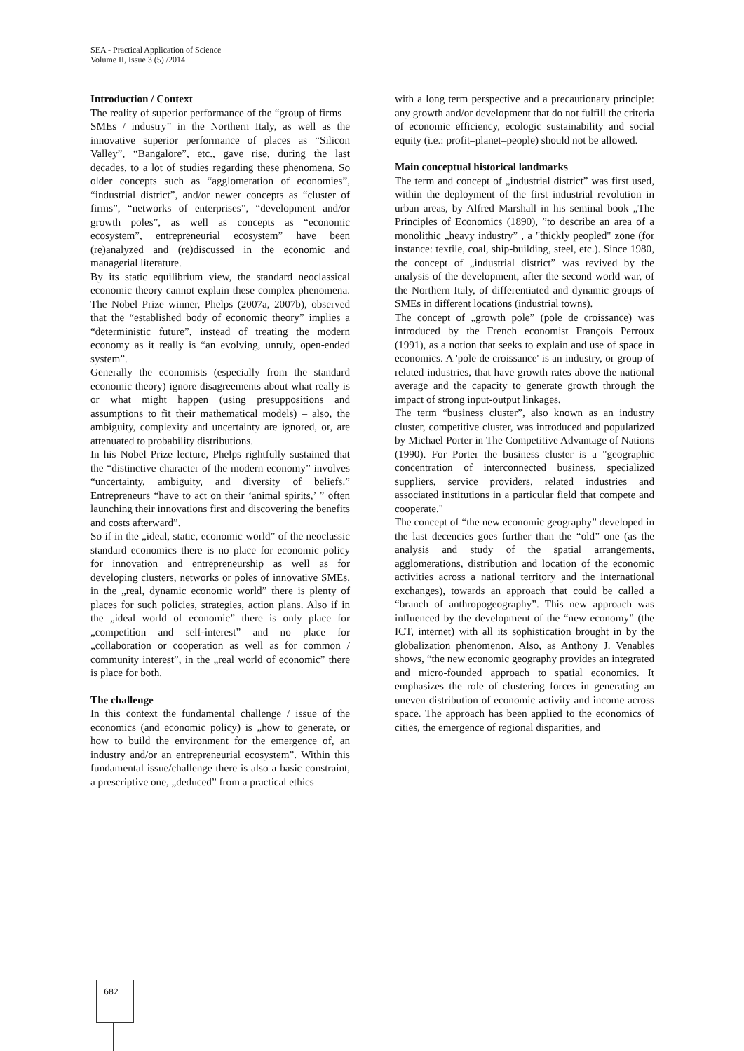SEA - Practical Application of Science
Volume II, Issue 3 (5) /2014
Introduction / Context
The reality of superior performance of the “group of firms – SMEs / industry” in the Northern Italy, as well as the innovative superior performance of places as “Silicon Valley”, “Bangalore”, etc., gave rise, during the last decades, to a lot of studies regarding these phenomena. So older concepts such as “agglomeration of economies”, “industrial district”, and/or newer concepts as “cluster of firms”, “networks of enterprises”, “development and/or growth poles”, as well as concepts as “economic ecosystem”, entrepreneurial ecosystem” have been (re)analyzed and (re)discussed in the economic and managerial literature.
By its static equilibrium view, the standard neoclassical economic theory cannot explain these complex phenomena. The Nobel Prize winner, Phelps (2007a, 2007b), observed that the “established body of economic theory” implies a “deterministic future”, instead of treating the modern economy as it really is “an evolving, unruly, open-ended system”.
Generally the economists (especially from the standard economic theory) ignore disagreements about what really is or what might happen (using presuppositions and assumptions to fit their mathematical models) – also, the ambiguity, complexity and uncertainty are ignored, or, are attenuated to probability distributions.
In his Nobel Prize lecture, Phelps rightfully sustained that the “distinctive character of the modern economy” involves “uncertainty, ambiguity, and diversity of beliefs.” Entrepreneurs “have to act on their ‘animal spirits,’ ” often launching their innovations first and discovering the benefits and costs afterward”.
So if in the „ideal, static, economic world” of the neoclassic standard economics there is no place for economic policy for innovation and entrepreneurship as well as for developing clusters, networks or poles of innovative SMEs, in the „real, dynamic economic world” there is plenty of places for such policies, strategies, action plans. Also if in the „ideal world of economic” there is only place for „competition and self-interest” and no place for „collaboration or cooperation as well as for common / community interest”, in the „real world of economic” there is place for both.
The challenge
In this context the fundamental challenge / issue of the economics (and economic policy) is „how to generate, or how to build the environment for the emergence of, an industry and/or an entrepreneurial ecosystem”. Within this fundamental issue/challenge there is also a basic constraint, a prescriptive one, „deduced” from a practical ethics
with a long term perspective and a precautionary principle: any growth and/or development that do not fulfill the criteria of economic efficiency, ecologic sustainability and social equity (i.e.: profit–planet–people) should not be allowed.
Main conceptual historical landmarks
The term and concept of „industrial district” was first used, within the deployment of the first industrial revolution in urban areas, by Alfred Marshall in his seminal book „The Principles of Economics (1890), ”to describe an area of a monolithic „heavy industry” , a "thickly peopled" zone (for instance: textile, coal, ship-building, steel, etc.). Since 1980, the concept of „industrial district” was revived by the analysis of the development, after the second world war, of the Northern Italy, of differentiated and dynamic groups of SMEs in different locations (industrial towns).
The concept of „growth pole” (pole de croissance) was introduced by the French economist François Perroux (1991), as a notion that seeks to explain and use of space in economics. A 'pole de croissance' is an industry, or group of related industries, that have growth rates above the national average and the capacity to generate growth through the impact of strong input-output linkages.
The term “business cluster”, also known as an industry cluster, competitive cluster, was introduced and popularized by Michael Porter in The Competitive Advantage of Nations (1990). For Porter the business cluster is a "geographic concentration of interconnected business, specialized suppliers, service providers, related industries and associated institutions in a particular field that compete and cooperate."
The concept of “the new economic geography” developed in the last decencies goes further than the “old” one (as the analysis and study of the spatial arrangements, agglomerations, distribution and location of the economic activities across a national territory and the international exchanges), towards an approach that could be called a “branch of anthropogeography”. This new approach was influenced by the development of the “new economy” (the ICT, internet) with all its sophistication brought in by the globalization phenomenon. Also, as Anthony J. Venables shows, “the new economic geography provides an integrated and micro-founded approach to spatial economics. It emphasizes the role of clustering forces in generating an uneven distribution of economic activity and income across space. The approach has been applied to the economics of cities, the emergence of regional disparities, and
682